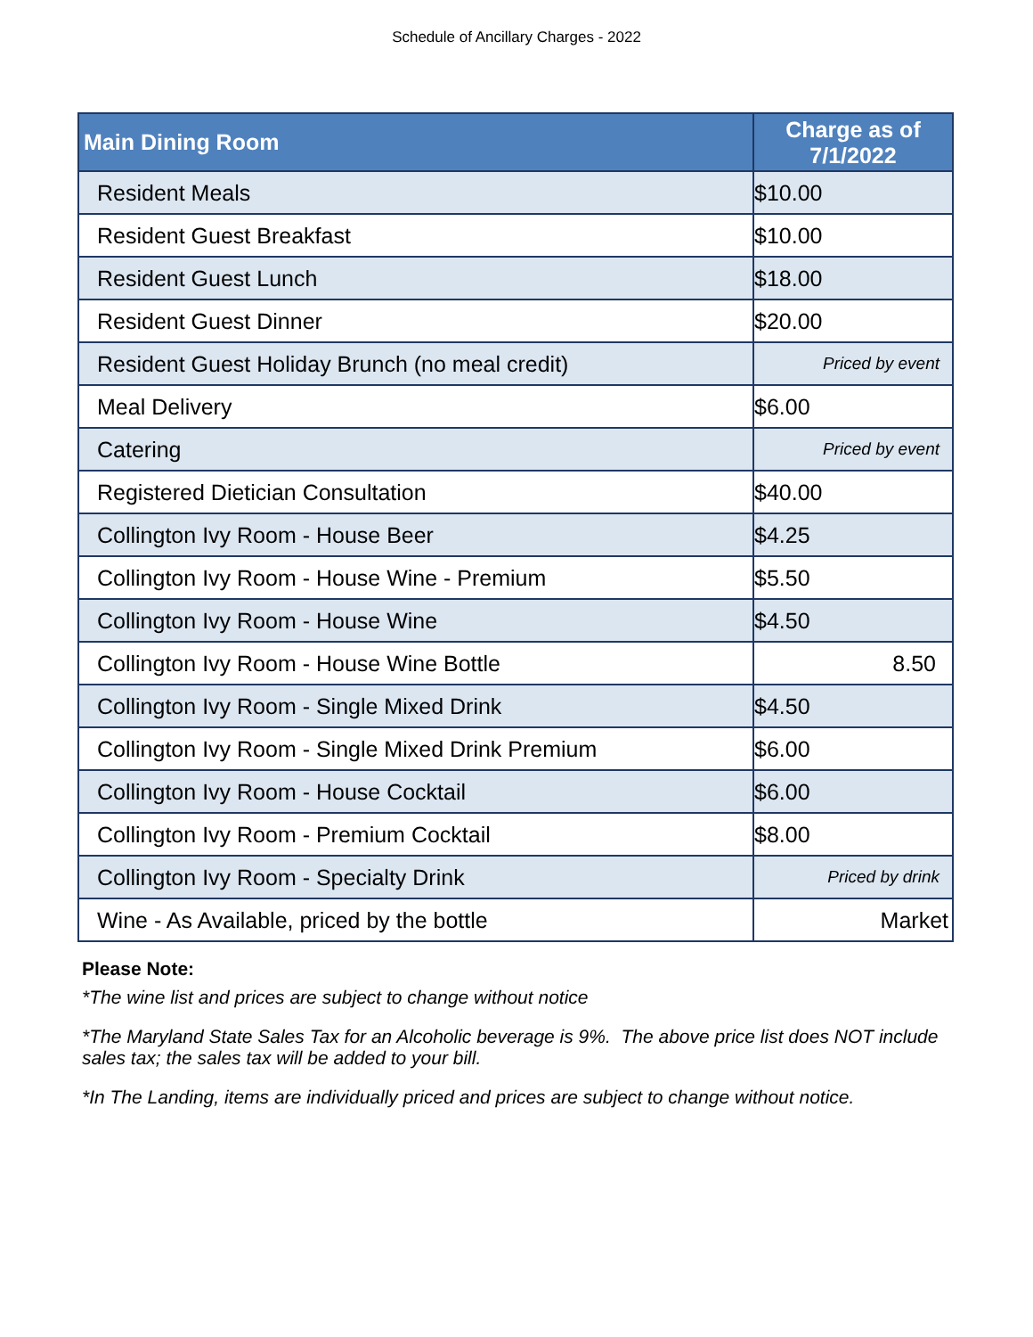Schedule of Ancillary Charges - 2022
| Main Dining Room | Charge as of 7/1/2022 |
| --- | --- |
| Resident Meals | $ 10.00 |
| Resident Guest Breakfast | $ 10.00 |
| Resident Guest Lunch | $ 18.00 |
| Resident Guest Dinner | $ 20.00 |
| Resident Guest Holiday Brunch (no meal credit) | Priced by event |
| Meal Delivery | $ 6.00 |
| Catering | Priced by event |
| Registered Dietician Consultation | $ 40.00 |
| Collington Ivy Room - House Beer | $ 4.25 |
| Collington Ivy Room - House Wine - Premium | $ 5.50 |
| Collington Ivy Room - House Wine | $ 4.50 |
| Collington Ivy Room - House Wine Bottle | 8.50 |
| Collington Ivy Room - Single Mixed Drink | $ 4.50 |
| Collington Ivy Room - Single Mixed Drink Premium | $ 6.00 |
| Collington Ivy Room - House Cocktail | $ 6.00 |
| Collington Ivy Room - Premium Cocktail | $ 8.00 |
| Collington Ivy Room - Specialty Drink | Priced by drink |
| Wine - As Available, priced by the bottle | Market |
Please Note:
*The wine list and prices are subject to change without notice
*The Maryland State Sales Tax for an Alcoholic beverage is 9%. The above price list does NOT include sales tax; the sales tax will be added to your bill.
*In The Landing, items are individually priced and prices are subject to change without notice.